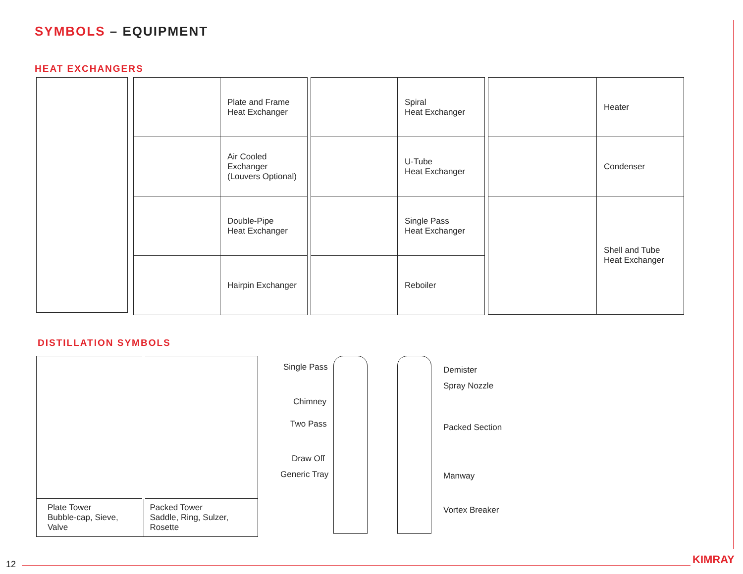SYMBOLS – EQUIPMENT
HEAT EXCHANGERS
| | Plate and Frame Heat Exchanger |
| | Air Cooled Exchanger (Louvers Optional) |
| | Double-Pipe Heat Exchanger |
| | Hairpin Exchanger |
| | Spiral Heat Exchanger |
| | U-Tube Heat Exchanger |
| | Single Pass Heat Exchanger |
| | Reboiler |
| | Heater |
| | Condenser |
| | Shell and Tube Heat Exchanger |
DISTILLATION SYMBOLS
| Plate Tower Bubble-cap, Sieve, Valve | Packed Tower Saddle, Ring, Sulzer, Rosette |
Single Pass
Chimney
Two Pass
Draw Off
Generic Tray
Demister
Spray Nozzle
Packed Section
Manway
Vortex Breaker
12 KIMRAY